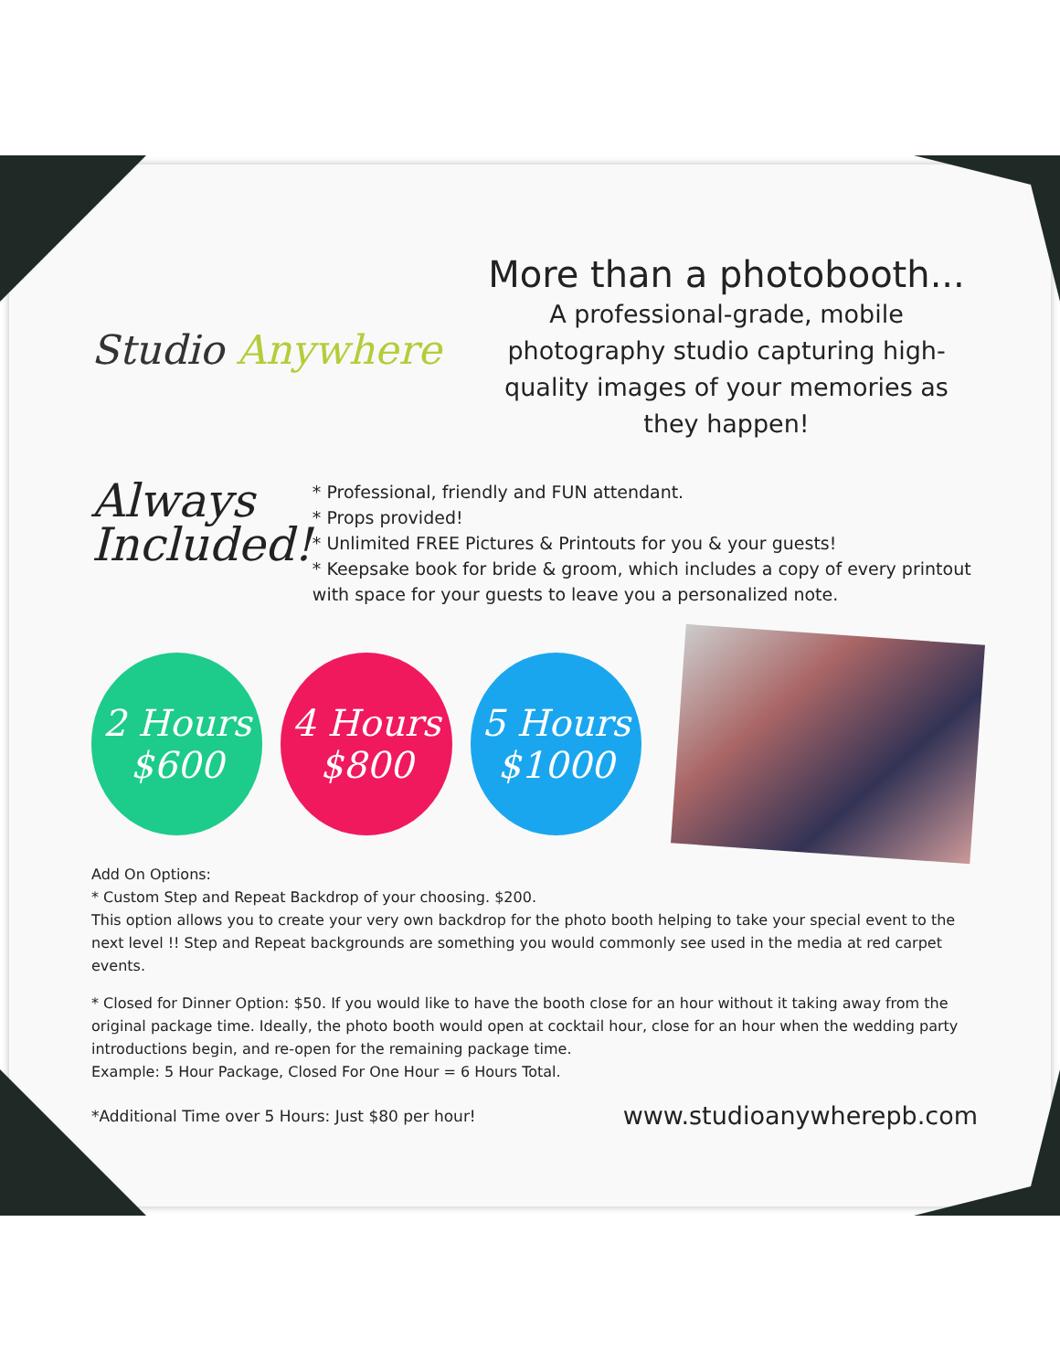Studio Anywhere
More than a photobooth...
A professional-grade, mobile photography studio capturing high-quality images of your memories as they happen!
Always Included!
* Professional, friendly and FUN attendant.
* Props provided!
* Unlimited FREE Pictures & Printouts for you & your guests!
* Keepsake book for bride & groom, which includes a copy of every printout with space for your guests to leave you a personalized note.
2 Hours
$600
4 Hours
$800
5 Hours
$1000
Add On Options:
* Custom Step and Repeat Backdrop of your choosing. $200.
This option allows you to create your very own backdrop for the photo booth helping to take your special event to the next level !! Step and Repeat backgrounds are something you would commonly see used in the media at red carpet events.
* Closed for Dinner Option: $50. If you would like to have the booth close for an hour without it taking away from the original package time. Ideally, the photo booth would open at cocktail hour, close for an hour when the wedding party introductions begin, and re-open for the remaining package time.
Example: 5 Hour Package, Closed For One Hour = 6 Hours Total.
*Additional Time over 5 Hours: Just $80 per hour! www.studioanywherepb.com